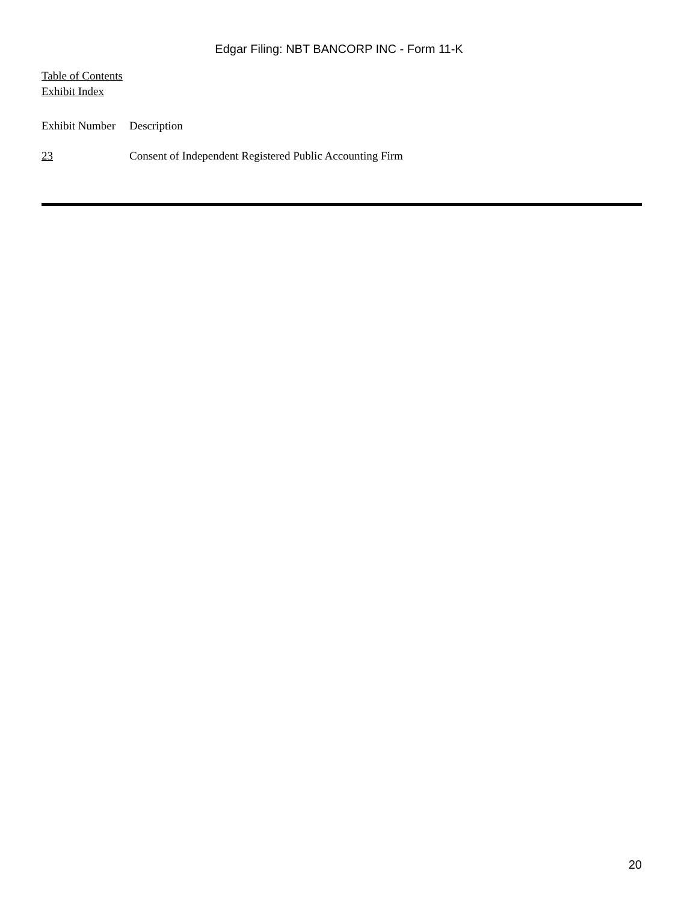Edgar Filing: NBT BANCORP INC - Form 11-K
Table of Contents
Exhibit Index
| Exhibit Number | Description |
| --- | --- |
| 23 | Consent of Independent Registered Public Accounting Firm |
20